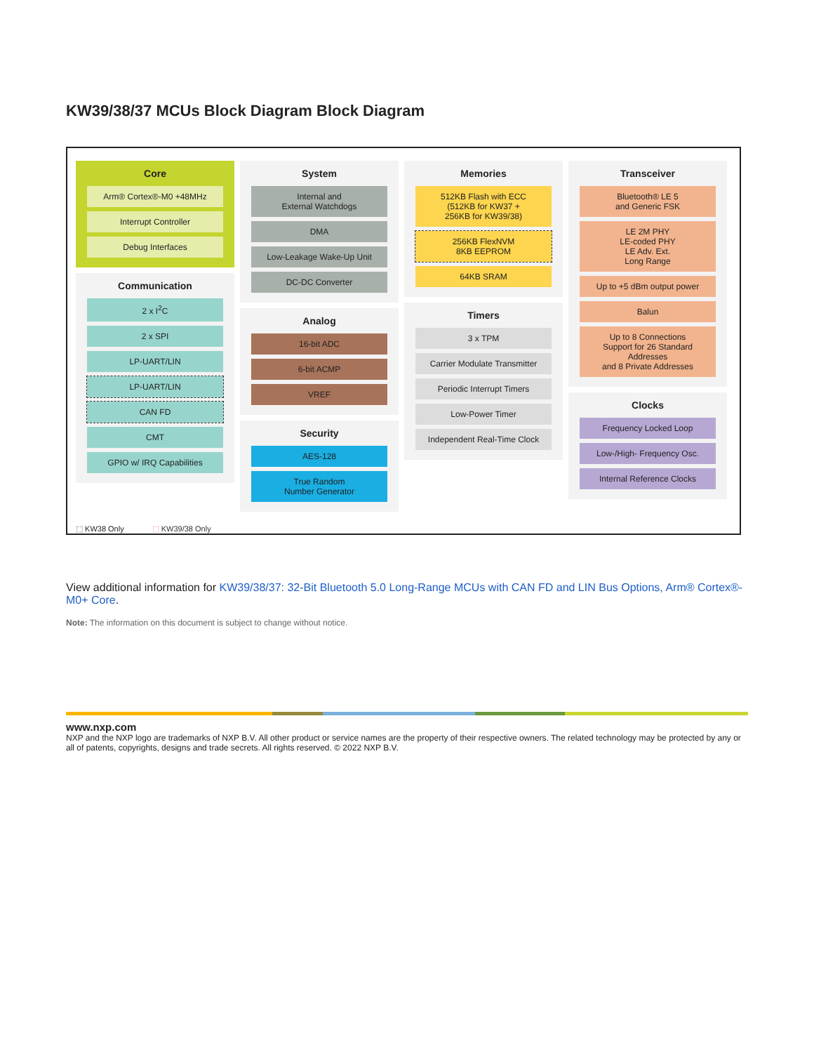KW39/38/37 MCUs Block Diagram Block Diagram
Core
Arm® Cortex®-M0 +48MHz
Interrupt Controller
Debug Interfaces
Communication
2 x I<sup>2</sup>C
2 x SPI
LP-UART/LIN
LP-UART/LIN
CAN FD
CMT
GPIO w/ IRQ Capabilities
System
Internal and
External Watchdogs
DMA
Low-Leakage Wake-Up Unit
DC-DC Converter
Analog
16-bit ADC
6-bit ACMP
VREF
Security
AES-128
True Random
Number Generator
Memories
512KB Flash with ECC
(512KB for KW37 +
256KB for KW39/38)
256KB FlexNVM
8KB EEPROM
64KB SRAM
Timers
3 x TPM
Carrier Modulate Transmitter
Periodic Interrupt Timers
Low-Power Timer
Independent Real-Time Clock
Transceiver
Bluetooth® LE 5
and Generic FSK
LE 2M PHY
LE-coded PHY
LE Adv. Ext.
Long Range
Up to +5 dBm output power
Balun
Up to 8 Connections
Support for 26 Standard Addresses
and 8 Private Addresses
Clocks
Frequency Locked Loop
Low-/High- Frequency Osc.
Internal Reference Clocks
⬚ KW38 Only ⬚ KW39/38 Only
View additional information for KW39/38/37: 32-Bit Bluetooth 5.0 Long-Range MCUs with CAN FD and LIN Bus Options, Arm® Cortex®-M0+ Core.
Note: The information on this document is subject to change without notice.
www.nxp.com
NXP and the NXP logo are trademarks of NXP B.V. All other product or service names are the property of their respective owners. The related technology may be protected by any or all of patents, copyrights, designs and trade secrets. All rights reserved. © 2022 NXP B.V.